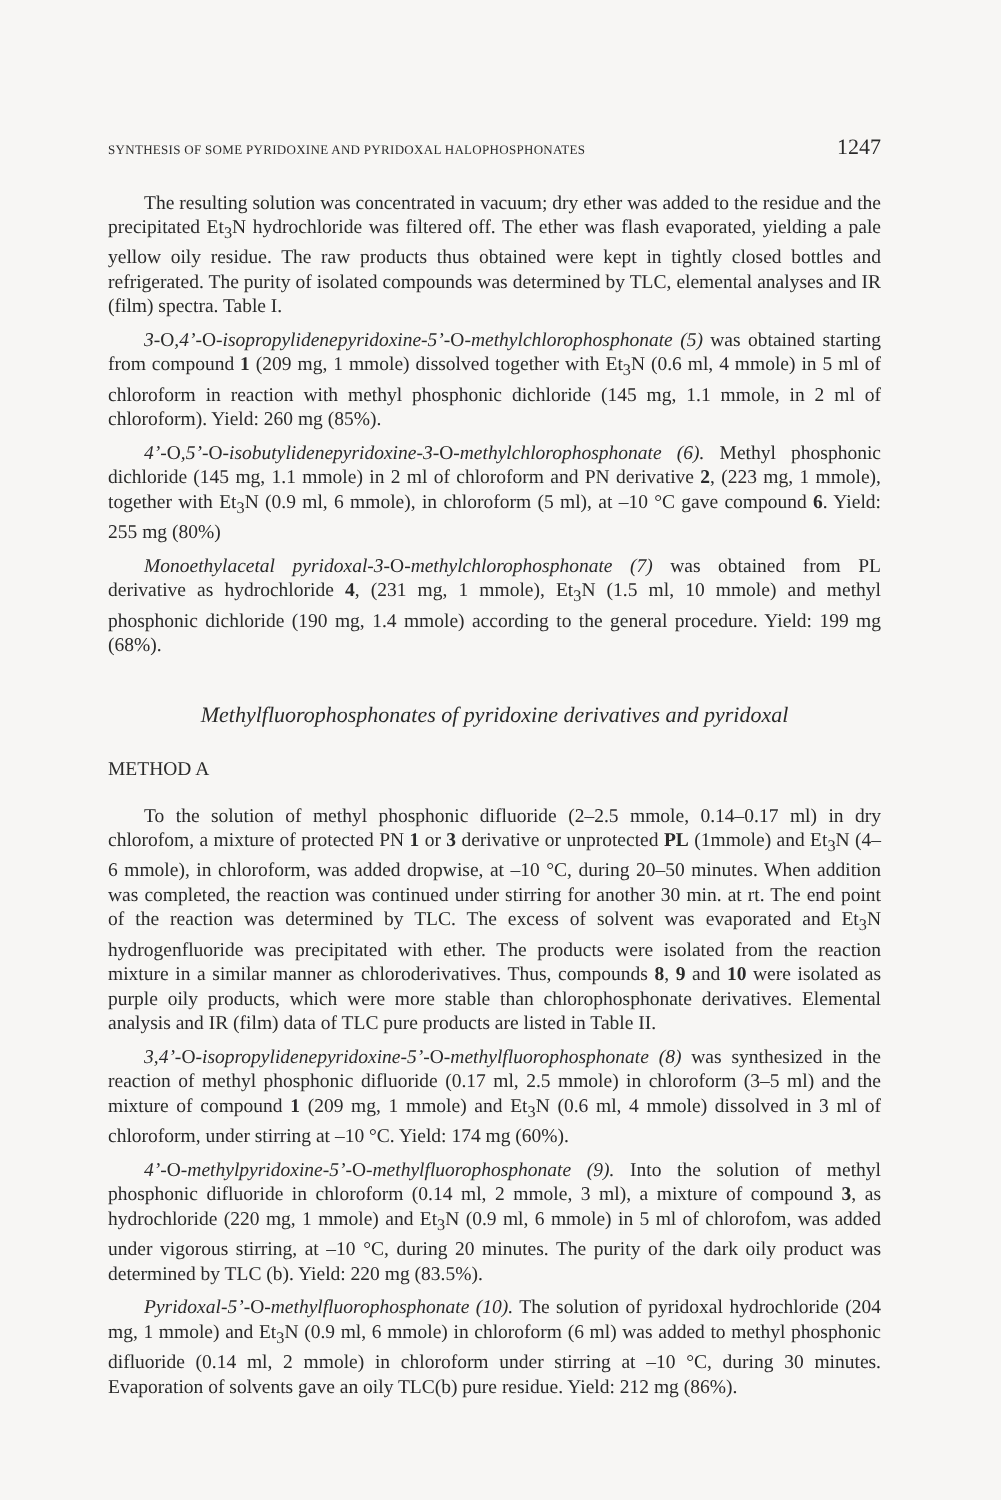SYNTHESIS OF SOME PYRIDOXINE AND PYRIDOXAL HALOPHOSPHONATES 1247
The resulting solution was concentrated in vacuum; dry ether was added to the residue and the precipitated Et<sub>3</sub>N hydrochloride was filtered off. The ether was flash evaporated, yielding a pale yellow oily residue. The raw products thus obtained were kept in tightly closed bottles and refrigerated. The purity of isolated compounds was determined by TLC, elemental analyses and IR (film) spectra. Table I.
3-O,4’-O-isopropylidenepyridoxine-5’-O-methylchlorophosphonate (5) was obtained starting from compound 1 (209 mg, 1 mmole) dissolved together with Et<sub>3</sub>N (0.6 ml, 4 mmole) in 5 ml of chloroform in reaction with methyl phosphonic dichloride (145 mg, 1.1 mmole, in 2 ml of chloroform). Yield: 260 mg (85%).
4’-O,5’-O-isobutylidenepyridoxine-3-O-methylchlorophosphonate (6). Methyl phosphonic dichloride (145 mg, 1.1 mmole) in 2 ml of chloroform and PN derivative 2, (223 mg, 1 mmole), together with Et<sub>3</sub>N (0.9 ml, 6 mmole), in chloroform (5 ml), at –10 °C gave compound 6. Yield: 255 mg (80%)
Monoethylacetal pyridoxal-3-O-methylchlorophosphonate (7) was obtained from PL derivative as hydrochloride 4, (231 mg, 1 mmole), Et<sub>3</sub>N (1.5 ml, 10 mmole) and methyl phosphonic dichloride (190 mg, 1.4 mmole) according to the general procedure. Yield: 199 mg (68%).
Methylfluorophosphonates of pyridoxine derivatives and pyridoxal
METHOD A
To the solution of methyl phosphonic difluoride (2–2.5 mmole, 0.14–0.17 ml) in dry chlorofom, a mixture of protected PN 1 or 3 derivative or unprotected PL (1mmole) and Et<sub>3</sub>N (4–6 mmole), in chloroform, was added dropwise, at –10 °C, during 20–50 minutes. When addition was completed, the reaction was continued under stirring for another 30 min. at rt. The end point of the reaction was determined by TLC. The excess of solvent was evaporated and Et<sub>3</sub>N hydrogenfluoride was precipitated with ether. The products were isolated from the reaction mixture in a similar manner as chloroderivatives. Thus, compounds 8, 9 and 10 were isolated as purple oily products, which were more stable than chlorophosphonate derivatives. Elemental analysis and IR (film) data of TLC pure products are listed in Table II.
3,4’-O-isopropylidenepyridoxine-5’-O-methylfluorophosphonate (8) was synthesized in the reaction of methyl phosphonic difluoride (0.17 ml, 2.5 mmole) in chloroform (3–5 ml) and the mixture of compound 1 (209 mg, 1 mmole) and Et<sub>3</sub>N (0.6 ml, 4 mmole) dissolved in 3 ml of chloroform, under stirring at –10 °C. Yield: 174 mg (60%).
4’-O-methylpyridoxine-5’-O-methylfluorophosphonate (9). Into the solution of methyl phosphonic difluoride in chloroform (0.14 ml, 2 mmole, 3 ml), a mixture of compound 3, as hydrochloride (220 mg, 1 mmole) and Et<sub>3</sub>N (0.9 ml, 6 mmole) in 5 ml of chlorofom, was added under vigorous stirring, at –10 °C, during 20 minutes. The purity of the dark oily product was determined by TLC (b). Yield: 220 mg (83.5%).
Pyridoxal-5’-O-methylfluorophosphonate (10). The solution of pyridoxal hydrochloride (204 mg, 1 mmole) and Et<sub>3</sub>N (0.9 ml, 6 mmole) in chloroform (6 ml) was added to methyl phosphonic difluoride (0.14 ml, 2 mmole) in chloroform under stirring at –10 °C, during 30 minutes. Evaporation of solvents gave an oily TLC(b) pure residue. Yield: 212 mg (86%).